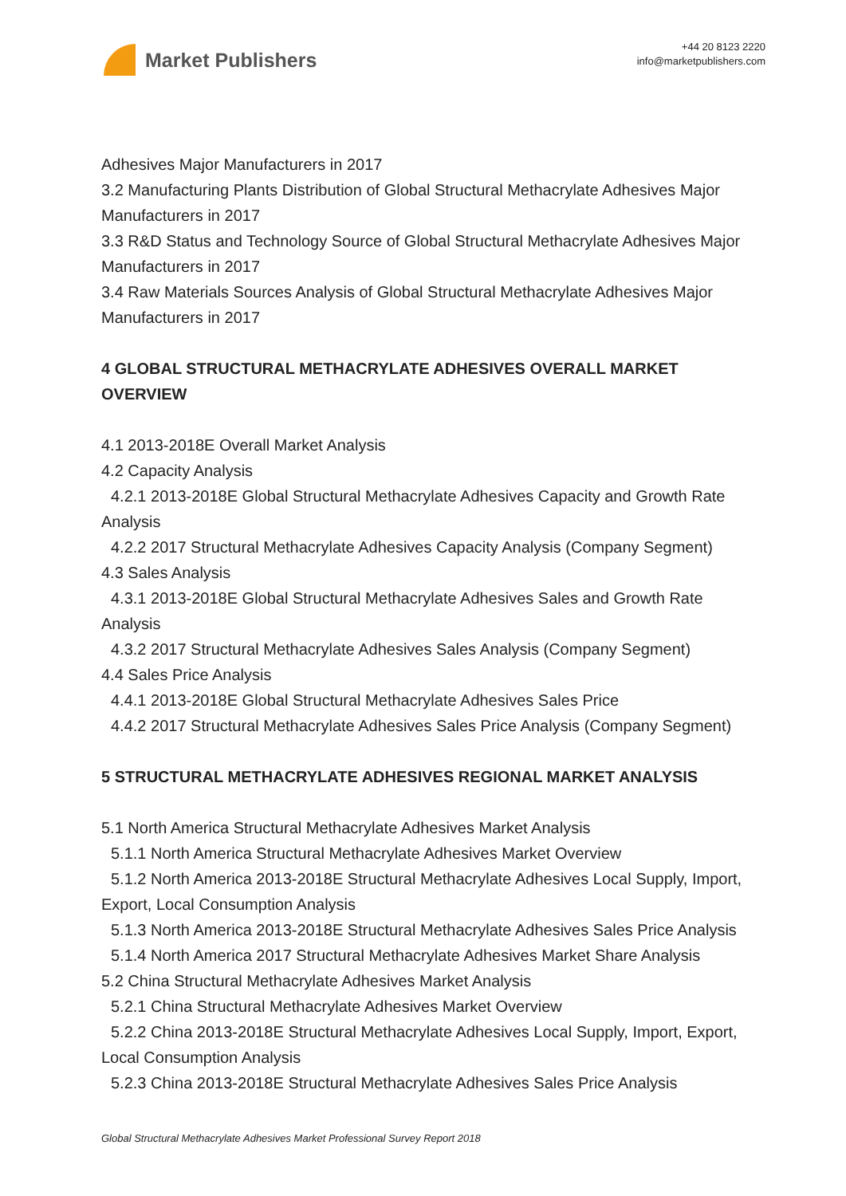Market Publishers
+44 20 8123 2220
info@marketpublishers.com
Adhesives Major Manufacturers in 2017
3.2 Manufacturing Plants Distribution of Global Structural Methacrylate Adhesives Major Manufacturers in 2017
3.3 R&D Status and Technology Source of Global Structural Methacrylate Adhesives Major Manufacturers in 2017
3.4 Raw Materials Sources Analysis of Global Structural Methacrylate Adhesives Major Manufacturers in 2017
4 GLOBAL STRUCTURAL METHACRYLATE ADHESIVES OVERALL MARKET OVERVIEW
4.1 2013-2018E Overall Market Analysis
4.2 Capacity Analysis
4.2.1 2013-2018E Global Structural Methacrylate Adhesives Capacity and Growth Rate Analysis
4.2.2 2017 Structural Methacrylate Adhesives Capacity Analysis (Company Segment)
4.3 Sales Analysis
4.3.1 2013-2018E Global Structural Methacrylate Adhesives Sales and Growth Rate Analysis
4.3.2 2017 Structural Methacrylate Adhesives Sales Analysis (Company Segment)
4.4 Sales Price Analysis
4.4.1 2013-2018E Global Structural Methacrylate Adhesives Sales Price
4.4.2 2017 Structural Methacrylate Adhesives Sales Price Analysis (Company Segment)
5 STRUCTURAL METHACRYLATE ADHESIVES REGIONAL MARKET ANALYSIS
5.1 North America Structural Methacrylate Adhesives Market Analysis
5.1.1 North America Structural Methacrylate Adhesives Market Overview
5.1.2 North America 2013-2018E Structural Methacrylate Adhesives Local Supply, Import, Export, Local Consumption Analysis
5.1.3 North America 2013-2018E Structural Methacrylate Adhesives Sales Price Analysis
5.1.4 North America 2017 Structural Methacrylate Adhesives Market Share Analysis
5.2 China Structural Methacrylate Adhesives Market Analysis
5.2.1 China Structural Methacrylate Adhesives Market Overview
5.2.2 China 2013-2018E Structural Methacrylate Adhesives Local Supply, Import, Export, Local Consumption Analysis
5.2.3 China 2013-2018E Structural Methacrylate Adhesives Sales Price Analysis
Global Structural Methacrylate Adhesives Market Professional Survey Report 2018